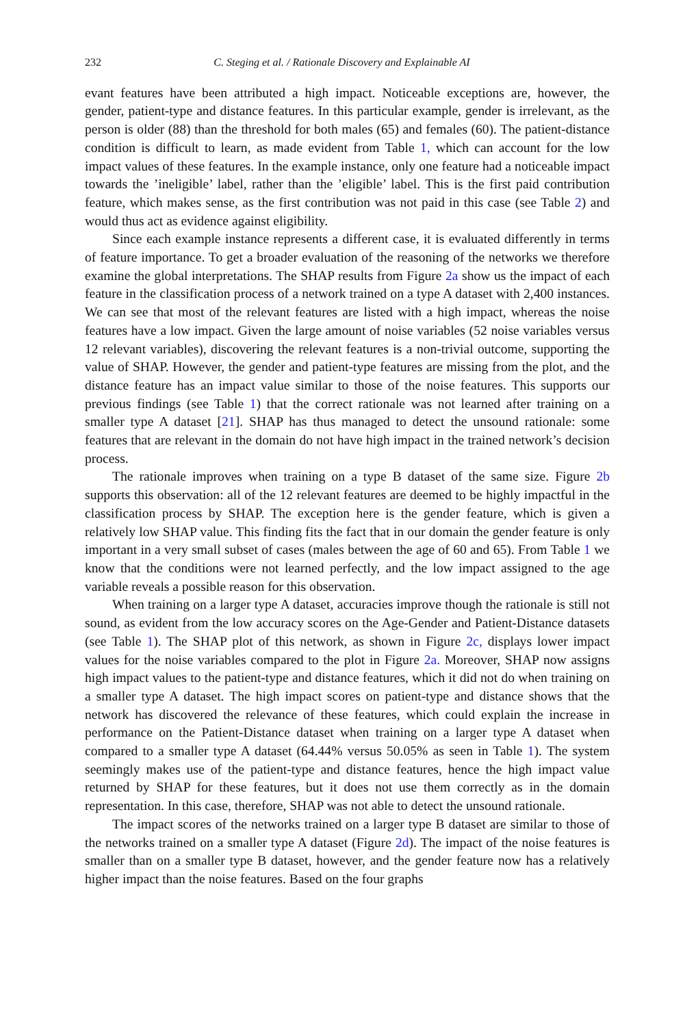232 C. Steging et al. / Rationale Discovery and Explainable AI
evant features have been attributed a high impact. Noticeable exceptions are, however, the gender, patient-type and distance features. In this particular example, gender is irrelevant, as the person is older (88) than the threshold for both males (65) and females (60). The patient-distance condition is difficult to learn, as made evident from Table 1, which can account for the low impact values of these features. In the example instance, only one feature had a noticeable impact towards the ’ineligible’ label, rather than the ’eligible’ label. This is the first paid contribution feature, which makes sense, as the first contribution was not paid in this case (see Table 2) and would thus act as evidence against eligibility.
Since each example instance represents a different case, it is evaluated differently in terms of feature importance. To get a broader evaluation of the reasoning of the networks we therefore examine the global interpretations. The SHAP results from Figure 2a show us the impact of each feature in the classification process of a network trained on a type A dataset with 2,400 instances. We can see that most of the relevant features are listed with a high impact, whereas the noise features have a low impact. Given the large amount of noise variables (52 noise variables versus 12 relevant variables), discovering the relevant features is a non-trivial outcome, supporting the value of SHAP. However, the gender and patient-type features are missing from the plot, and the distance feature has an impact value similar to those of the noise features. This supports our previous findings (see Table 1) that the correct rationale was not learned after training on a smaller type A dataset [21]. SHAP has thus managed to detect the unsound rationale: some features that are relevant in the domain do not have high impact in the trained network’s decision process.
The rationale improves when training on a type B dataset of the same size. Figure 2b supports this observation: all of the 12 relevant features are deemed to be highly impactful in the classification process by SHAP. The exception here is the gender feature, which is given a relatively low SHAP value. This finding fits the fact that in our domain the gender feature is only important in a very small subset of cases (males between the age of 60 and 65). From Table 1 we know that the conditions were not learned perfectly, and the low impact assigned to the age variable reveals a possible reason for this observation.
When training on a larger type A dataset, accuracies improve though the rationale is still not sound, as evident from the low accuracy scores on the Age-Gender and Patient-Distance datasets (see Table 1). The SHAP plot of this network, as shown in Figure 2c, displays lower impact values for the noise variables compared to the plot in Figure 2a. Moreover, SHAP now assigns high impact values to the patient-type and distance features, which it did not do when training on a smaller type A dataset. The high impact scores on patient-type and distance shows that the network has discovered the relevance of these features, which could explain the increase in performance on the Patient-Distance dataset when training on a larger type A dataset when compared to a smaller type A dataset (64.44% versus 50.05% as seen in Table 1). The system seemingly makes use of the patient-type and distance features, hence the high impact value returned by SHAP for these features, but it does not use them correctly as in the domain representation. In this case, therefore, SHAP was not able to detect the unsound rationale.
The impact scores of the networks trained on a larger type B dataset are similar to those of the networks trained on a smaller type A dataset (Figure 2d). The impact of the noise features is smaller than on a smaller type B dataset, however, and the gender feature now has a relatively higher impact than the noise features. Based on the four graphs